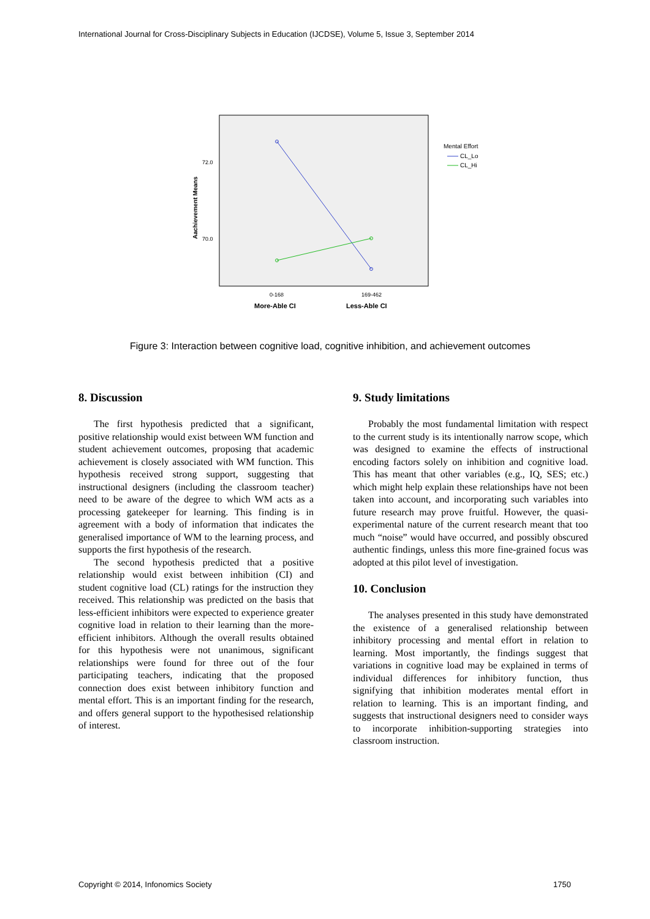International Journal for Cross-Disciplinary Subjects in Education (IJCDSE), Volume 5, Issue 3, September 2014
72.0
70.0
Aachievement Means
0-168
169-462
More-Able CI
Less-Able CI
Mental Effort
CL_Lo
CL_Hi
Figure 3: Interaction between cognitive load, cognitive inhibition, and achievement outcomes
8. Discussion
The first hypothesis predicted that a significant, positive relationship would exist between WM function and student achievement outcomes, proposing that academic achievement is closely associated with WM function. This hypothesis received strong support, suggesting that instructional designers (including the classroom teacher) need to be aware of the degree to which WM acts as a processing gatekeeper for learning. This finding is in agreement with a body of information that indicates the generalised importance of WM to the learning process, and supports the first hypothesis of the research.
The second hypothesis predicted that a positive relationship would exist between inhibition (CI) and student cognitive load (CL) ratings for the instruction they received. This relationship was predicted on the basis that less-efficient inhibitors were expected to experience greater cognitive load in relation to their learning than the more-efficient inhibitors. Although the overall results obtained for this hypothesis were not unanimous, significant relationships were found for three out of the four participating teachers, indicating that the proposed connection does exist between inhibitory function and mental effort. This is an important finding for the research, and offers general support to the hypothesised relationship of interest.
9. Study limitations
Probably the most fundamental limitation with respect to the current study is its intentionally narrow scope, which was designed to examine the effects of instructional encoding factors solely on inhibition and cognitive load. This has meant that other variables (e.g., IQ, SES; etc.) which might help explain these relationships have not been taken into account, and incorporating such variables into future research may prove fruitful. However, the quasi-experimental nature of the current research meant that too much “noise” would have occurred, and possibly obscured authentic findings, unless this more fine-grained focus was adopted at this pilot level of investigation.
10. Conclusion
The analyses presented in this study have demonstrated the existence of a generalised relationship between inhibitory processing and mental effort in relation to learning. Most importantly, the findings suggest that variations in cognitive load may be explained in terms of individual differences for inhibitory function, thus signifying that inhibition moderates mental effort in relation to learning. This is an important finding, and suggests that instructional designers need to consider ways to incorporate inhibition-supporting strategies into classroom instruction.
Copyright © 2014, Infonomics Society 1750